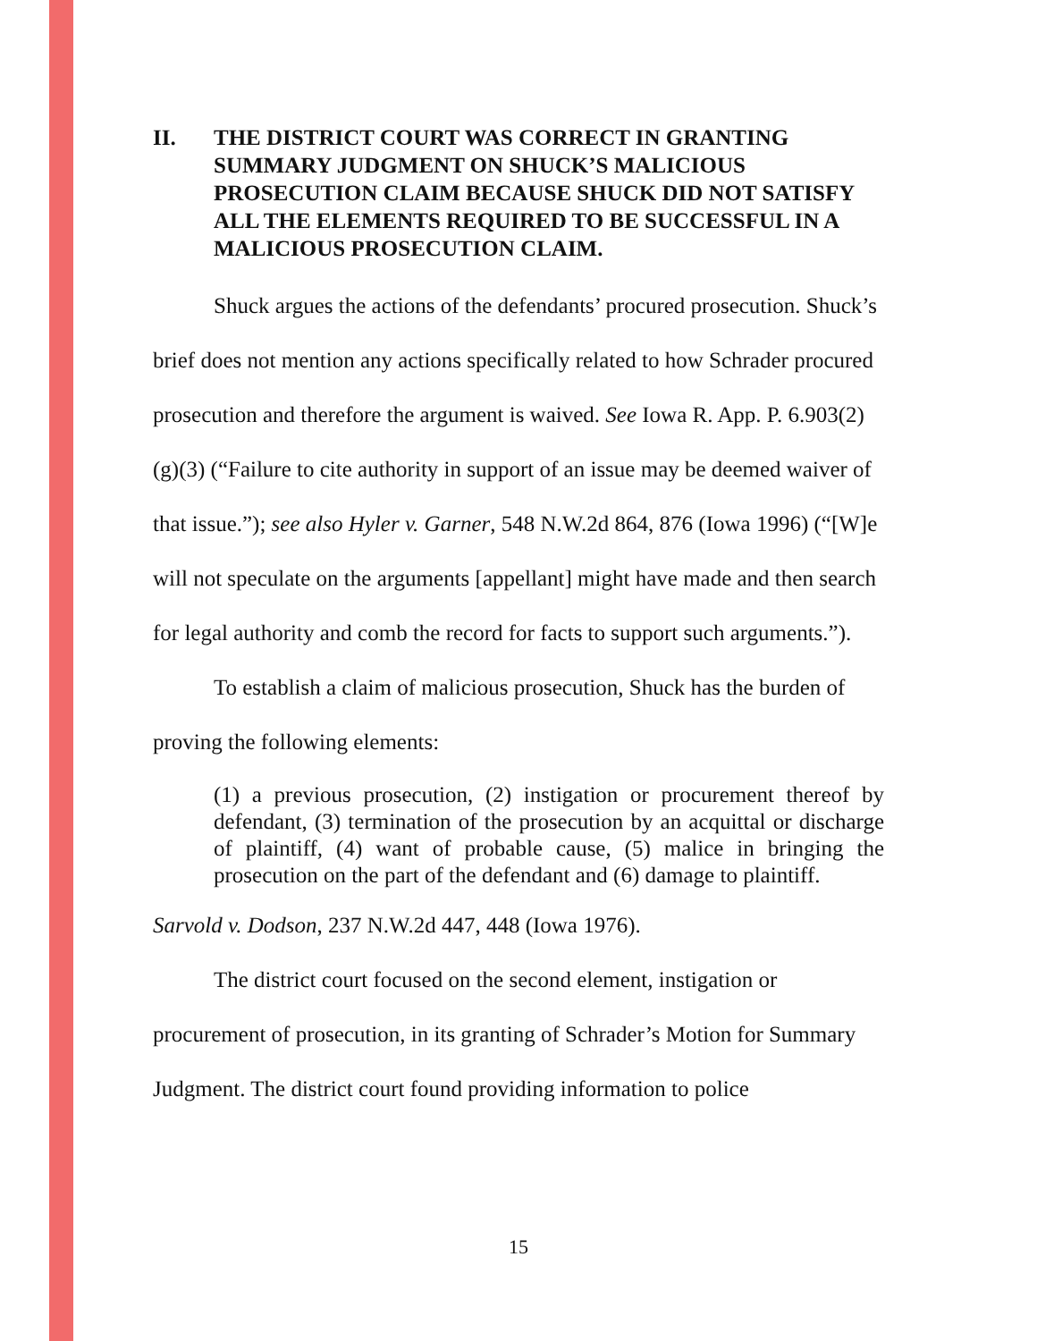II. THE DISTRICT COURT WAS CORRECT IN GRANTING SUMMARY JUDGMENT ON SHUCK’S MALICIOUS PROSECUTION CLAIM BECAUSE SHUCK DID NOT SATISFY ALL THE ELEMENTS REQUIRED TO BE SUCCESSFUL IN A MALICIOUS PROSECUTION CLAIM.
Shuck argues the actions of the defendants’ procured prosecution. Shuck’s brief does not mention any actions specifically related to how Schrader procured prosecution and therefore the argument is waived. See Iowa R. App. P. 6.903(2)(g)(3) (“Failure to cite authority in support of an issue may be deemed waiver of that issue.”); see also Hyler v. Garner, 548 N.W.2d 864, 876 (Iowa 1996) (“[W]e will not speculate on the arguments [appellant] might have made and then search for legal authority and comb the record for facts to support such arguments.”).
To establish a claim of malicious prosecution, Shuck has the burden of proving the following elements:
(1) a previous prosecution, (2) instigation or procurement thereof by defendant, (3) termination of the prosecution by an acquittal or discharge of plaintiff, (4) want of probable cause, (5) malice in bringing the prosecution on the part of the defendant and (6) damage to plaintiff.
Sarvold v. Dodson, 237 N.W.2d 447, 448 (Iowa 1976).
The district court focused on the second element, instigation or procurement of prosecution, in its granting of Schrader’s Motion for Summary Judgment. The district court found providing information to police
15